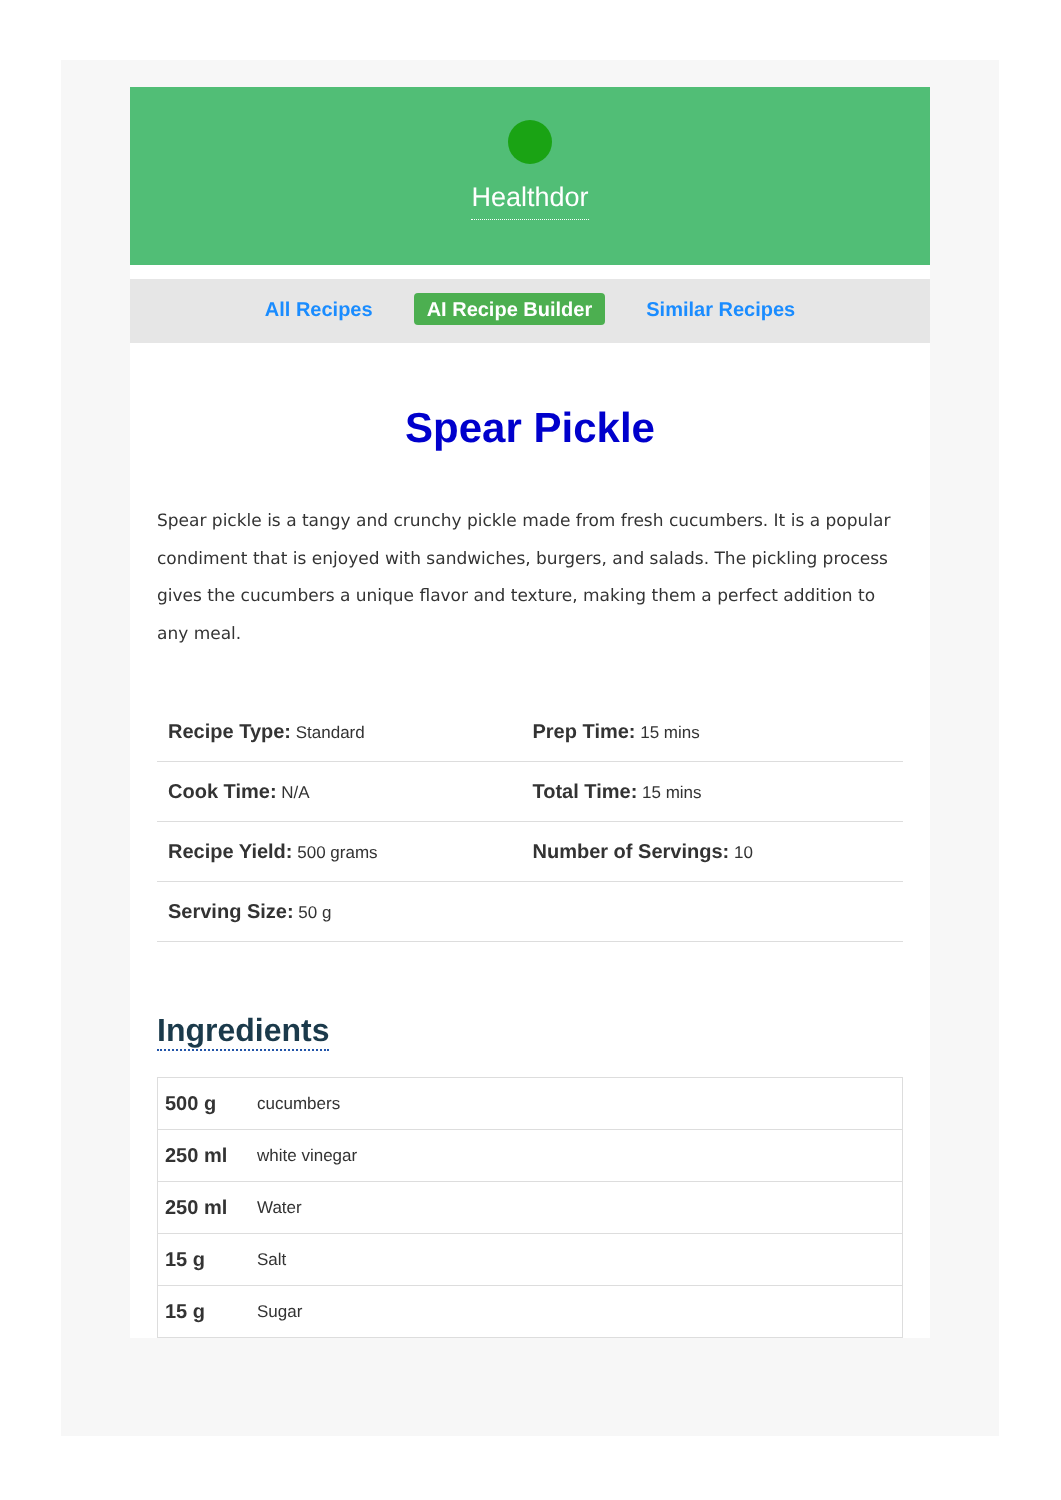Healthdor
All Recipes AI Recipe Builder Similar Recipes
Spear Pickle
Spear pickle is a tangy and crunchy pickle made from fresh cucumbers. It is a popular condiment that is enjoyed with sandwiches, burgers, and salads. The pickling process gives the cucumbers a unique flavor and texture, making them a perfect addition to any meal.
| Recipe Type: Standard | Prep Time: 15 mins |
| Cook Time: N/A | Total Time: 15 mins |
| Recipe Yield: 500 grams | Number of Servings: 10 |
| Serving Size: 50 g | |
Ingredients
| 500 g | cucumbers |
| 250 ml | white vinegar |
| 250 ml | Water |
| 15 g | Salt |
| 15 g | Sugar |